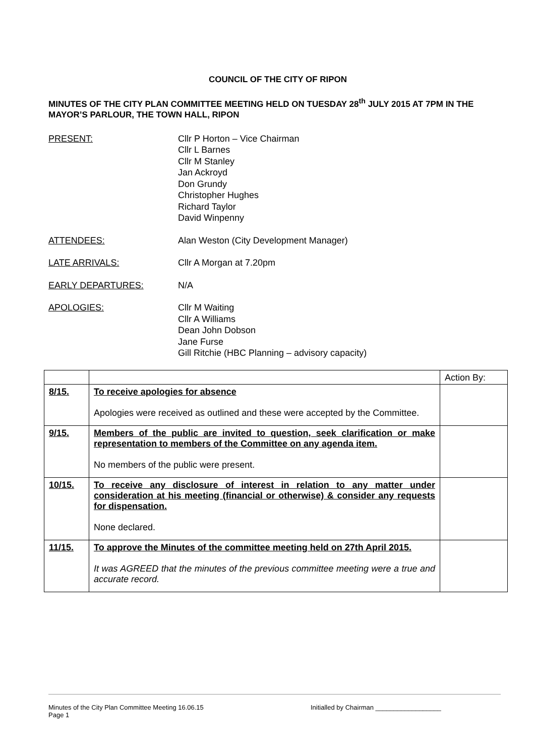COUNCIL OF THE CITY OF RIPON
MINUTES OF THE CITY PLAN COMMITTEE MEETING HELD ON TUESDAY 28<sup>th</sup> JULY 2015 AT 7PM IN THE MAYOR’S PARLOUR, THE TOWN HALL, RIPON
PRESENT: Cllr P Horton – Vice Chairman
Cllr L Barnes
Cllr M Stanley
Jan Ackroyd
Don Grundy
Christopher Hughes
Richard Taylor
David Winpenny
ATTENDEES: Alan Weston (City Development Manager)
LATE ARRIVALS: Cllr A Morgan at 7.20pm
EARLY DEPARTURES: N/A
APOLOGIES: Cllr M Waiting
Cllr A Williams
Dean John Dobson
Jane Furse
Gill Ritchie (HBC Planning – advisory capacity)
| | | Action By: |
| 8/15. | To receive apologies for absence Apologies were received as outlined and these were accepted by the Committee. | |
| 9/15. | Members of the public are invited to question, seek clarification or make representation to members of the Committee on any agenda item. No members of the public were present. | |
| 10/15. | To receive any disclosure of interest in relation to any matter under consideration at his meeting (financial or otherwise) & consider any requests for dispensation. None declared. | |
| 11/15. | To approve the Minutes of the committee meeting held on 27th April 2015. It was AGREED that the minutes of the previous committee meeting were a true and accurate record. | |
Minutes of the City Plan Committee Meeting 16.06.15
Page 1
Initialled by Chairman __________________